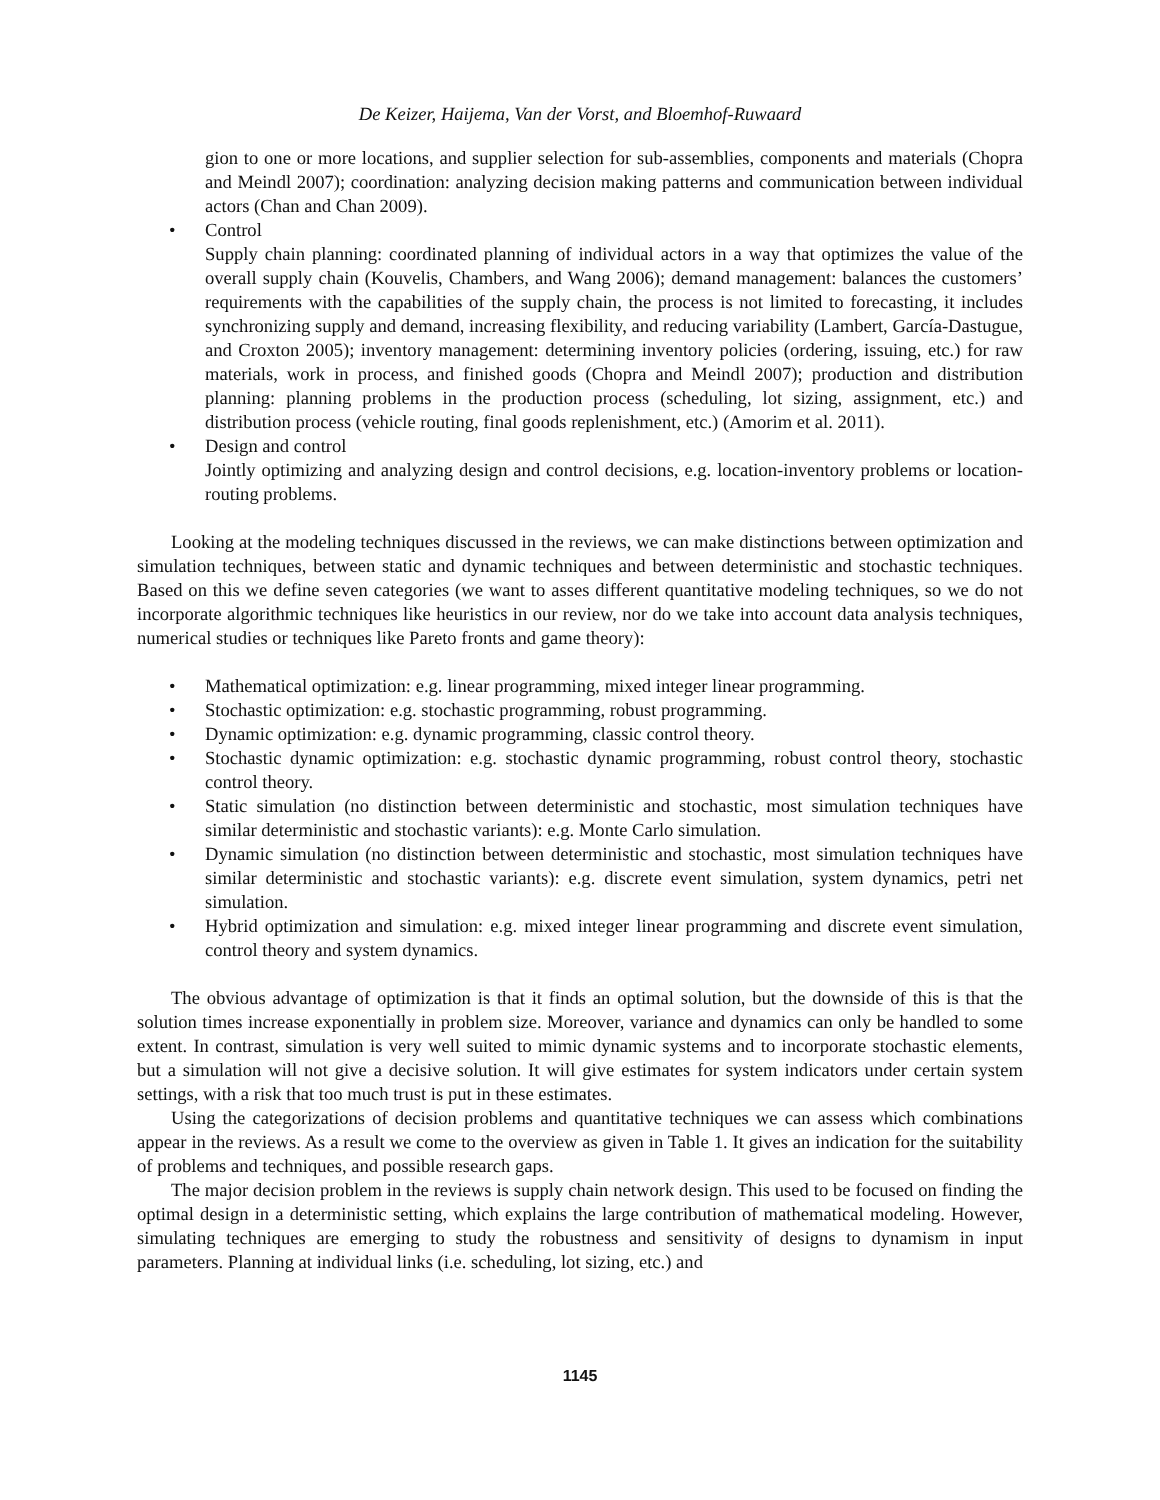De Keizer, Haijema, Van der Vorst, and Bloemhof-Ruwaard
gion to one or more locations, and supplier selection for sub-assemblies, components and materials (Chopra and Meindl 2007); coordination: analyzing decision making patterns and communication between individual actors (Chan and Chan 2009).
• Control
Supply chain planning: coordinated planning of individual actors in a way that optimizes the value of the overall supply chain (Kouvelis, Chambers, and Wang 2006); demand management: balances the customers’ requirements with the capabilities of the supply chain, the process is not limited to forecasting, it includes synchronizing supply and demand, increasing flexibility, and reducing variability (Lambert, García-Dastugue, and Croxton 2005); inventory management: determining inventory policies (ordering, issuing, etc.) for raw materials, work in process, and finished goods (Chopra and Meindl 2007); production and distribution planning: planning problems in the production process (scheduling, lot sizing, assignment, etc.) and distribution process (vehicle routing, final goods replenishment, etc.) (Amorim et al. 2011).
• Design and control
Jointly optimizing and analyzing design and control decisions, e.g. location-inventory problems or location-routing problems.
Looking at the modeling techniques discussed in the reviews, we can make distinctions between optimization and simulation techniques, between static and dynamic techniques and between deterministic and stochastic techniques. Based on this we define seven categories (we want to asses different quantitative modeling techniques, so we do not incorporate algorithmic techniques like heuristics in our review, nor do we take into account data analysis techniques, numerical studies or techniques like Pareto fronts and game theory):
• Mathematical optimization: e.g. linear programming, mixed integer linear programming.
• Stochastic optimization: e.g. stochastic programming, robust programming.
• Dynamic optimization: e.g. dynamic programming, classic control theory.
• Stochastic dynamic optimization: e.g. stochastic dynamic programming, robust control theory, stochastic control theory.
• Static simulation (no distinction between deterministic and stochastic, most simulation techniques have similar deterministic and stochastic variants): e.g. Monte Carlo simulation.
• Dynamic simulation (no distinction between deterministic and stochastic, most simulation techniques have similar deterministic and stochastic variants): e.g. discrete event simulation, system dynamics, petri net simulation.
• Hybrid optimization and simulation: e.g. mixed integer linear programming and discrete event simulation, control theory and system dynamics.
The obvious advantage of optimization is that it finds an optimal solution, but the downside of this is that the solution times increase exponentially in problem size. Moreover, variance and dynamics can only be handled to some extent. In contrast, simulation is very well suited to mimic dynamic systems and to incorporate stochastic elements, but a simulation will not give a decisive solution. It will give estimates for system indicators under certain system settings, with a risk that too much trust is put in these estimates.
Using the categorizations of decision problems and quantitative techniques we can assess which combinations appear in the reviews. As a result we come to the overview as given in Table 1. It gives an indication for the suitability of problems and techniques, and possible research gaps.
The major decision problem in the reviews is supply chain network design. This used to be focused on finding the optimal design in a deterministic setting, which explains the large contribution of mathematical modeling. However, simulating techniques are emerging to study the robustness and sensitivity of designs to dynamism in input parameters. Planning at individual links (i.e. scheduling, lot sizing, etc.) and
1145